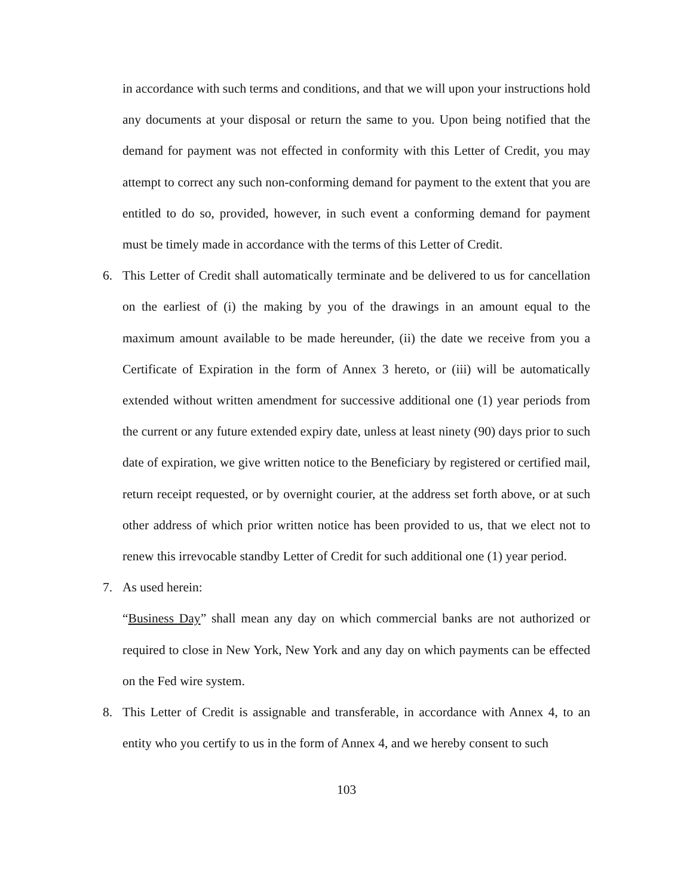in accordance with such terms and conditions, and that we will upon your instructions hold any documents at your disposal or return the same to you. Upon being notified that the demand for payment was not effected in conformity with this Letter of Credit, you may attempt to correct any such non-conforming demand for payment to the extent that you are entitled to do so, provided, however, in such event a conforming demand for payment must be timely made in accordance with the terms of this Letter of Credit.
6. This Letter of Credit shall automatically terminate and be delivered to us for cancellation on the earliest of (i) the making by you of the drawings in an amount equal to the maximum amount available to be made hereunder, (ii) the date we receive from you a Certificate of Expiration in the form of Annex 3 hereto, or (iii) will be automatically extended without written amendment for successive additional one (1) year periods from the current or any future extended expiry date, unless at least ninety (90) days prior to such date of expiration, we give written notice to the Beneficiary by registered or certified mail, return receipt requested, or by overnight courier, at the address set forth above, or at such other address of which prior written notice has been provided to us, that we elect not to renew this irrevocable standby Letter of Credit for such additional one (1) year period.
7. As used herein:
“Business Day” shall mean any day on which commercial banks are not authorized or required to close in New York, New York and any day on which payments can be effected on the Fed wire system.
8. This Letter of Credit is assignable and transferable, in accordance with Annex 4, to an entity who you certify to us in the form of Annex 4, and we hereby consent to such
103